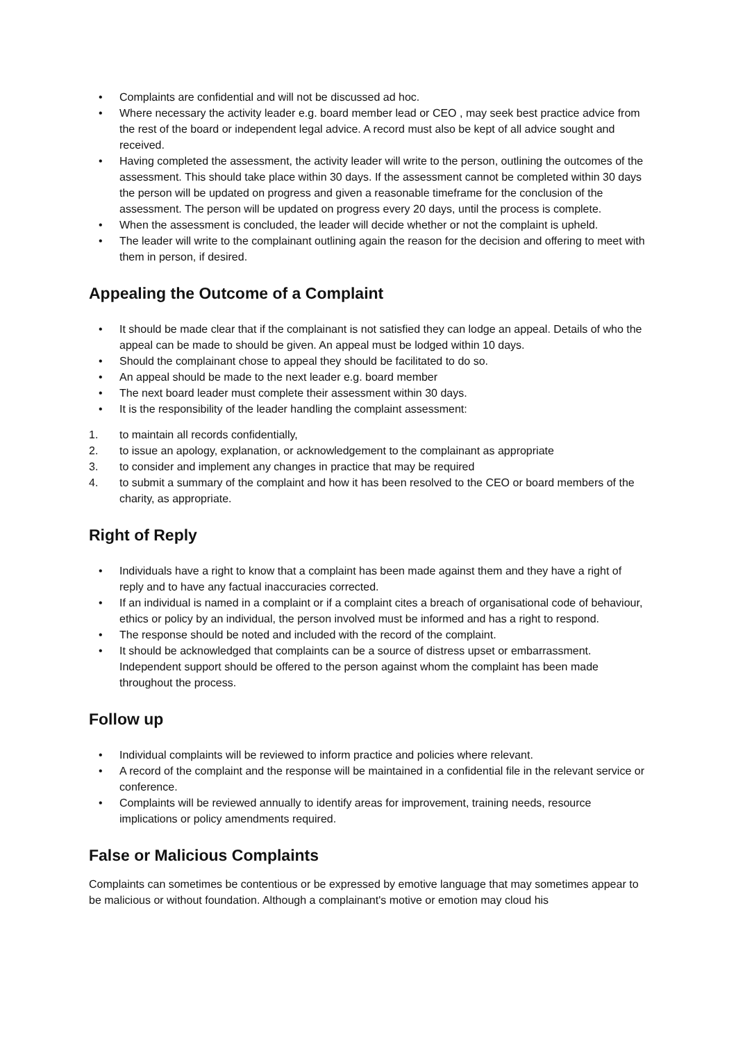• Complaints are confidential and will not be discussed ad hoc.
• Where necessary the activity leader e.g. board member lead or CEO , may seek best practice advice from the rest of the board or independent legal advice. A record must also be kept of all advice sought and received.
• Having completed the assessment, the activity leader will write to the person, outlining the outcomes of the assessment. This should take place within 30 days. If the assessment cannot be completed within 30 days the person will be updated on progress and given a reasonable timeframe for the conclusion of the assessment. The person will be updated on progress every 20 days, until the process is complete.
• When the assessment is concluded, the leader will decide whether or not the complaint is upheld.
• The leader will write to the complainant outlining again the reason for the decision and offering to meet with them in person, if desired.
Appealing the Outcome of a Complaint
• It should be made clear that if the complainant is not satisfied they can lodge an appeal. Details of who the appeal can be made to should be given. An appeal must be lodged within 10 days.
• Should the complainant chose to appeal they should be facilitated to do so.
• An appeal should be made to the next leader e.g. board member
• The next board leader must complete their assessment within 30 days.
• It is the responsibility of the leader handling the complaint assessment:
1. to maintain all records confidentially,
2. to issue an apology, explanation, or acknowledgement to the complainant as appropriate
3. to consider and implement any changes in practice that may be required
4. to submit a summary of the complaint and how it has been resolved to the CEO or board members of the charity, as appropriate.
Right of Reply
• Individuals have a right to know that a complaint has been made against them and they have a right of reply and to have any factual inaccuracies corrected.
• If an individual is named in a complaint or if a complaint cites a breach of organisational code of behaviour, ethics or policy by an individual, the person involved must be informed and has a right to respond.
• The response should be noted and included with the record of the complaint.
• It should be acknowledged that complaints can be a source of distress upset or embarrassment. Independent support should be offered to the person against whom the complaint has been made throughout the process.
Follow up
• Individual complaints will be reviewed to inform practice and policies where relevant.
• A record of the complaint and the response will be maintained in a confidential file in the relevant service or conference.
• Complaints will be reviewed annually to identify areas for improvement, training needs, resource implications or policy amendments required.
False or Malicious Complaints
Complaints can sometimes be contentious or be expressed by emotive language that may sometimes appear to be malicious or without foundation. Although a complainant's motive or emotion may cloud his